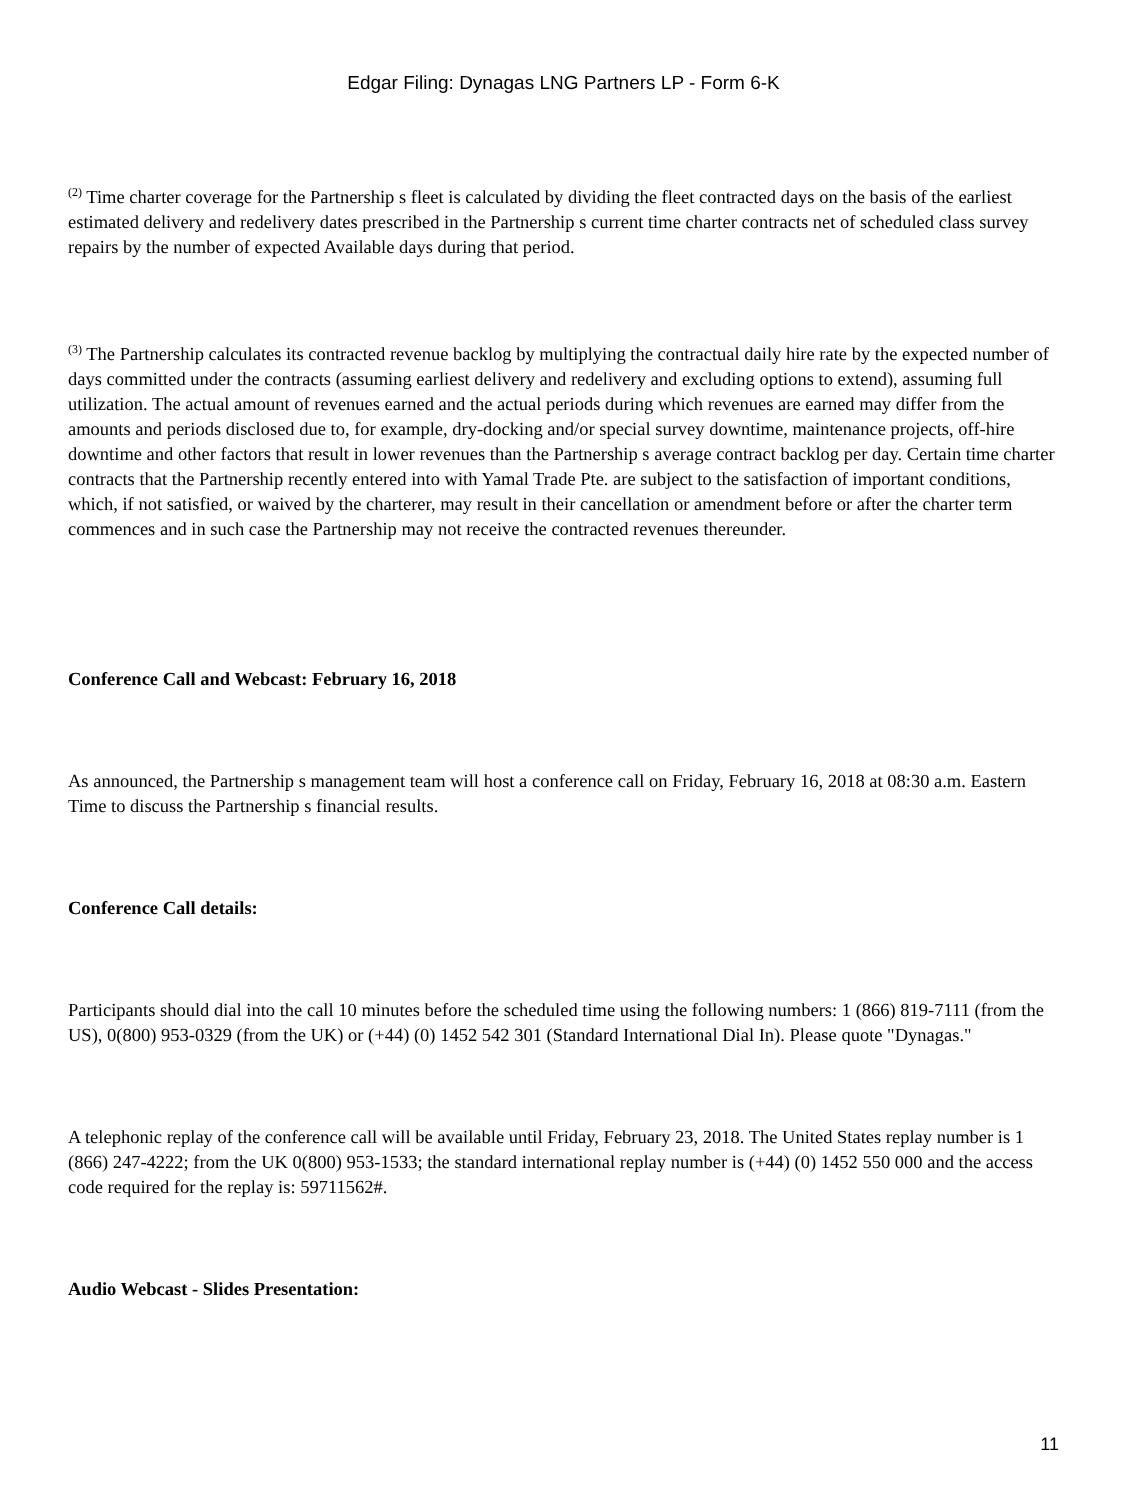Edgar Filing: Dynagas LNG Partners LP - Form 6-K
<sup>(2)</sup> Time charter coverage for the Partnership s fleet is calculated by dividing the fleet contracted days on the basis of the earliest estimated delivery and redelivery dates prescribed in the Partnership s current time charter contracts net of scheduled class survey repairs by the number of expected Available days during that period.
<sup>(3)</sup> The Partnership calculates its contracted revenue backlog by multiplying the contractual daily hire rate by the expected number of days committed under the contracts (assuming earliest delivery and redelivery and excluding options to extend), assuming full utilization. The actual amount of revenues earned and the actual periods during which revenues are earned may differ from the amounts and periods disclosed due to, for example, dry-docking and/or special survey downtime, maintenance projects, off-hire downtime and other factors that result in lower revenues than the Partnership s average contract backlog per day. Certain time charter contracts that the Partnership recently entered into with Yamal Trade Pte. are subject to the satisfaction of important conditions, which, if not satisfied, or waived by the charterer, may result in their cancellation or amendment before or after the charter term commences and in such case the Partnership may not receive the contracted revenues thereunder.
Conference Call and Webcast: February 16, 2018
As announced, the Partnership s management team will host a conference call on Friday, February 16, 2018 at 08:30 a.m. Eastern Time to discuss the Partnership s financial results.
Conference Call details:
Participants should dial into the call 10 minutes before the scheduled time using the following numbers: 1 (866) 819-7111 (from the US), 0(800) 953-0329 (from the UK) or (+44) (0) 1452 542 301 (Standard International Dial In). Please quote "Dynagas."
A telephonic replay of the conference call will be available until Friday, February 23, 2018. The United States replay number is 1 (866) 247-4222; from the UK 0(800) 953-1533; the standard international replay number is (+44) (0) 1452 550 000 and the access code required for the replay is: 59711562#.
Audio Webcast - Slides Presentation:
11